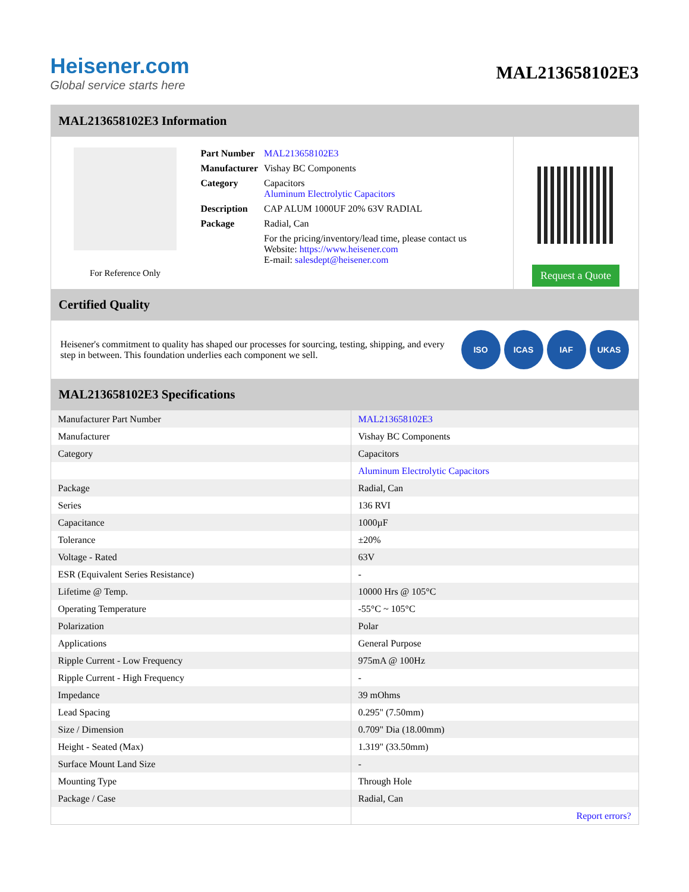Heisener.com
Global service starts here
MAL213658102E3
MAL213658102E3 Information
For Reference Only
| Part Number | MAL213658102E3 |
| Manufacturer | Vishay BC Components |
| Category | Capacitors Aluminum Electrolytic Capacitors |
| Description | CAP ALUM 1000UF 20% 63V RADIAL |
| Package | Radial, Can |
| | For the pricing/inventory/lead time, please contact us Website: https://www.heisener.com E-mail: salesdept@heisener.com |
Request a Quote
Certified Quality
Heisener's commitment to quality has shaped our processes for sourcing, testing, shipping, and every step in between. This foundation underlies each component we sell.
ISO ICAS IAF UKAS
MAL213658102E3 Specifications
| Manufacturer Part Number | MAL213658102E3 |
| Manufacturer | Vishay BC Components |
| Category | Capacitors |
| | Aluminum Electrolytic Capacitors |
| Package | Radial, Can |
| Series | 136 RVI |
| Capacitance | 1000µF |
| Tolerance | ±20% |
| Voltage - Rated | 63V |
| ESR (Equivalent Series Resistance) | - |
| Lifetime @ Temp. | 10000 Hrs @ 105°C |
| Operating Temperature | -55°C ~ 105°C |
| Polarization | Polar |
| Applications | General Purpose |
| Ripple Current - Low Frequency | 975mA @ 100Hz |
| Ripple Current - High Frequency | - |
| Impedance | 39 mOhms |
| Lead Spacing | 0.295" (7.50mm) |
| Size / Dimension | 0.709" Dia (18.00mm) |
| Height - Seated (Max) | 1.319" (33.50mm) |
| Surface Mount Land Size | - |
| Mounting Type | Through Hole |
| Package / Case | Radial, Can |
| | Report errors? |